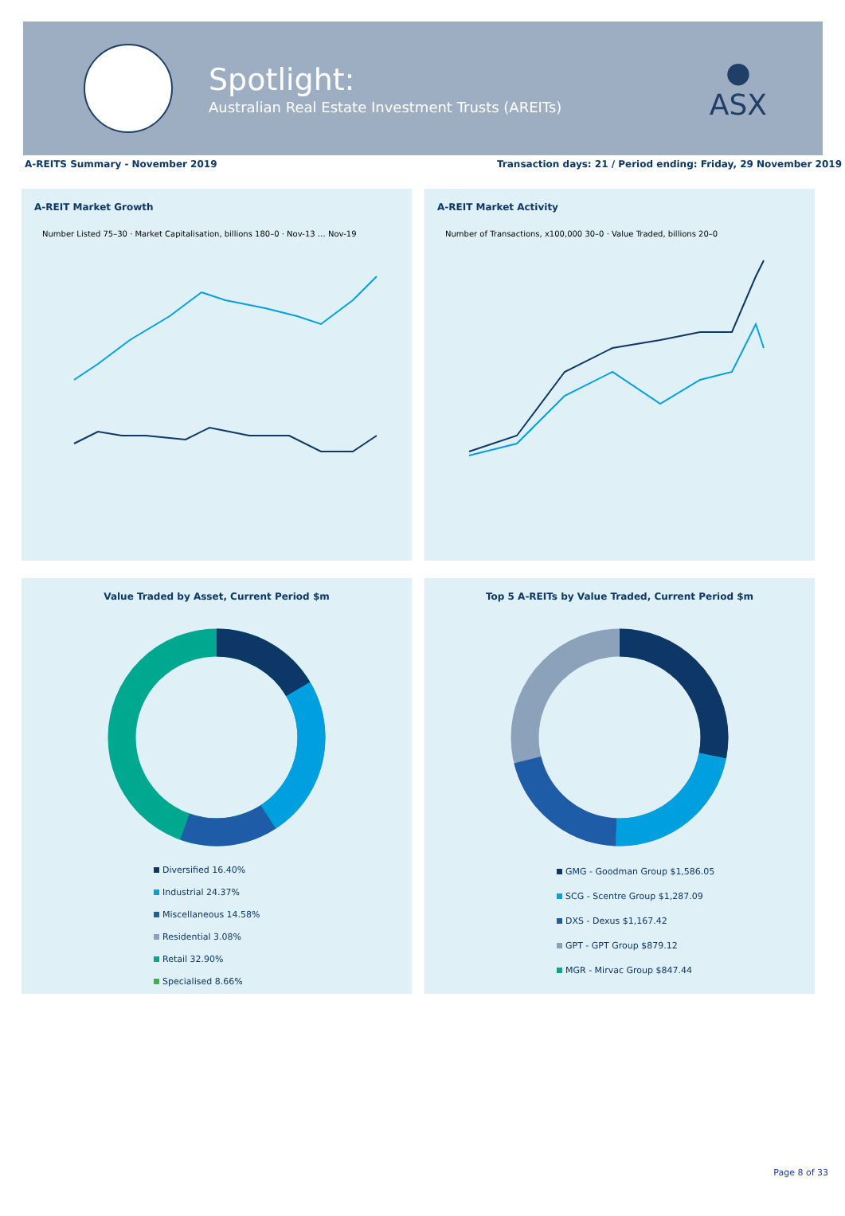Spotlight:
Australian Real Estate Investment Trusts (AREITs)
●
ASX
A-REITS Summary - November 2019 Transaction days: 21 / Period ending: Friday, 29 November 2019
A-REIT Market Growth
Number Listed 75–30 · Market Capitalisation, billions 180–0 · Nov-13 … Nov-19
A-REIT Market Activity
Number of Transactions, x100,000 30–0 · Value Traded, billions 20–0
Value Traded by Asset, Current Period $m
Diversified 16.40%
Industrial 24.37%
Miscellaneous 14.58%
Residential 3.08%
Retail 32.90%
Specialised 8.66%
Top 5 A-REITs by Value Traded, Current Period $m
GMG - Goodman Group $1,586.05
SCG - Scentre Group $1,287.09
DXS - Dexus $1,167.42
GPT - GPT Group $879.12
MGR - Mirvac Group $847.44
Page 8 of 33